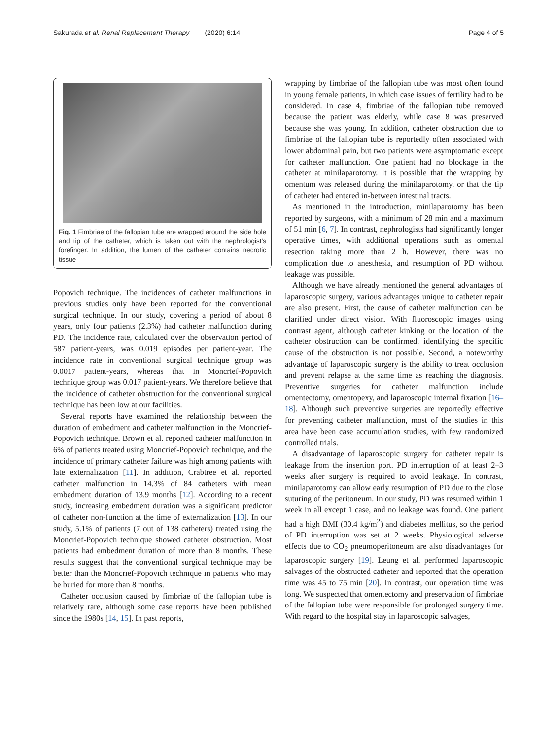Sakurada et al. Renal Replacement Therapy (2020) 6:14 Page 4 of 5
Fig. 1 Fimbriae of the fallopian tube are wrapped around the side hole and tip of the catheter, which is taken out with the nephrologist’s forefinger. In addition, the lumen of the catheter contains necrotic tissue
Popovich technique. The incidences of catheter malfunctions in previous studies only have been reported for the conventional surgical technique. In our study, covering a period of about 8 years, only four patients (2.3%) had catheter malfunction during PD. The incidence rate, calculated over the observation period of 587 patient-years, was 0.019 episodes per patient-year. The incidence rate in conventional surgical technique group was 0.0017 patient-years, whereas that in Moncrief-Popovich technique group was 0.017 patient-years. We therefore believe that the incidence of catheter obstruction for the conventional surgical technique has been low at our facilities.
Several reports have examined the relationship between the duration of embedment and catheter malfunction in the Moncrief-Popovich technique. Brown et al. reported catheter malfunction in 6% of patients treated using Moncrief-Popovich technique, and the incidence of primary catheter failure was high among patients with late externalization [11]. In addition, Crabtree et al. reported catheter malfunction in 14.3% of 84 catheters with mean embedment duration of 13.9 months [12]. According to a recent study, increasing embedment duration was a significant predictor of catheter non-function at the time of externalization [13]. In our study, 5.1% of patients (7 out of 138 catheters) treated using the Moncrief-Popovich technique showed catheter obstruction. Most patients had embedment duration of more than 8 months. These results suggest that the conventional surgical technique may be better than the Moncrief-Popovich technique in patients who may be buried for more than 8 months.
Catheter occlusion caused by fimbriae of the fallopian tube is relatively rare, although some case reports have been published since the 1980s [14, 15]. In past reports,
wrapping by fimbriae of the fallopian tube was most often found in young female patients, in which case issues of fertility had to be considered. In case 4, fimbriae of the fallopian tube removed because the patient was elderly, while case 8 was preserved because she was young. In addition, catheter obstruction due to fimbriae of the fallopian tube is reportedly often associated with lower abdominal pain, but two patients were asymptomatic except for catheter malfunction. One patient had no blockage in the catheter at minilaparotomy. It is possible that the wrapping by omentum was released during the minilaparotomy, or that the tip of catheter had entered in-between intestinal tracts.
As mentioned in the introduction, minilaparotomy has been reported by surgeons, with a minimum of 28 min and a maximum of 51 min [6, 7]. In contrast, nephrologists had significantly longer operative times, with additional operations such as omental resection taking more than 2 h. However, there was no complication due to anesthesia, and resumption of PD without leakage was possible.
Although we have already mentioned the general advantages of laparoscopic surgery, various advantages unique to catheter repair are also present. First, the cause of catheter malfunction can be clarified under direct vision. With fluoroscopic images using contrast agent, although catheter kinking or the location of the catheter obstruction can be confirmed, identifying the specific cause of the obstruction is not possible. Second, a noteworthy advantage of laparoscopic surgery is the ability to treat occlusion and prevent relapse at the same time as reaching the diagnosis. Preventive surgeries for catheter malfunction include omentectomy, omentopexy, and laparoscopic internal fixation [16–18]. Although such preventive surgeries are reportedly effective for preventing catheter malfunction, most of the studies in this area have been case accumulation studies, with few randomized controlled trials.
A disadvantage of laparoscopic surgery for catheter repair is leakage from the insertion port. PD interruption of at least 2–3 weeks after surgery is required to avoid leakage. In contrast, minilaparotomy can allow early resumption of PD due to the close suturing of the peritoneum. In our study, PD was resumed within 1 week in all except 1 case, and no leakage was found. One patient had a high BMI (30.4 kg/m<sup>2</sup>) and diabetes mellitus, so the period of PD interruption was set at 2 weeks. Physiological adverse effects due to CO<sub>2</sub> pneumoperitoneum are also disadvantages for laparoscopic surgery [19]. Leung et al. performed laparoscopic salvages of the obstructed catheter and reported that the operation time was 45 to 75 min [20]. In contrast, our operation time was long. We suspected that omentectomy and preservation of fimbriae of the fallopian tube were responsible for prolonged surgery time. With regard to the hospital stay in laparoscopic salvages,